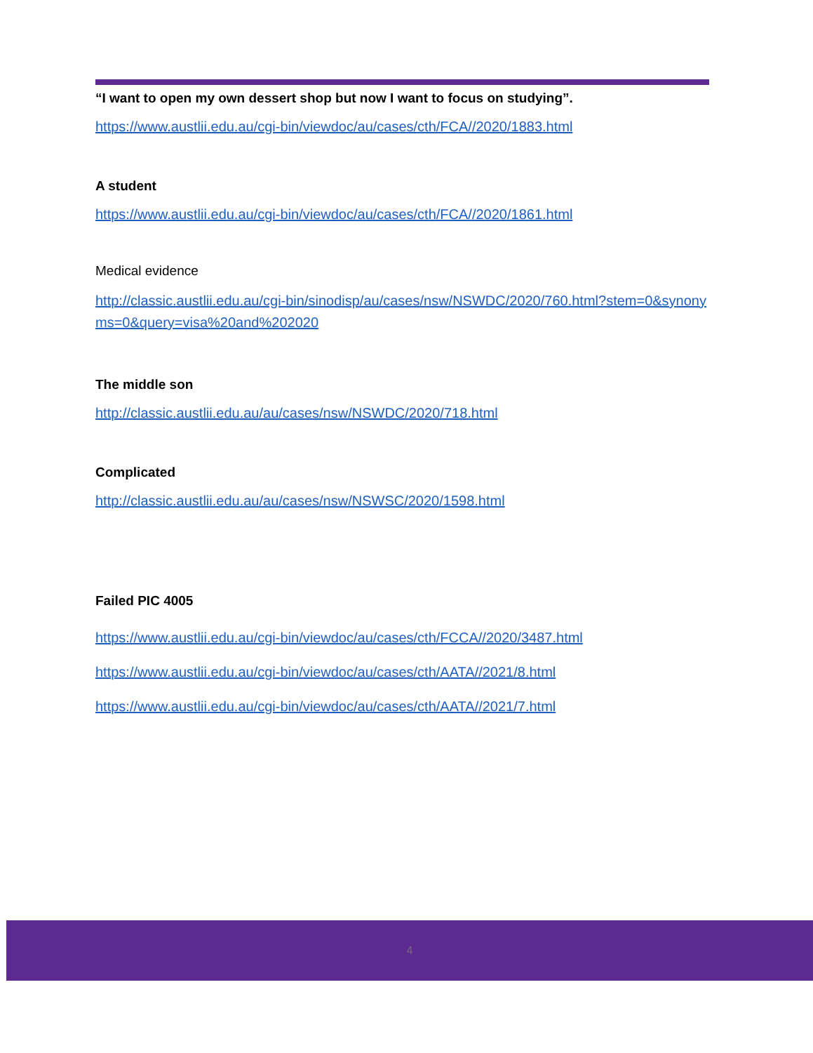“I want to open my own dessert shop but now I want to focus on studying”.
https://www.austlii.edu.au/cgi-bin/viewdoc/au/cases/cth/FCA//2020/1883.html
A student
https://www.austlii.edu.au/cgi-bin/viewdoc/au/cases/cth/FCA//2020/1861.html
Medical evidence
http://classic.austlii.edu.au/cgi-bin/sinodisp/au/cases/nsw/NSWDC/2020/760.html?stem=0&synonyms=0&query=visa%20and%202020
The middle son
http://classic.austlii.edu.au/au/cases/nsw/NSWDC/2020/718.html
Complicated
http://classic.austlii.edu.au/au/cases/nsw/NSWSC/2020/1598.html
Failed PIC 4005
https://www.austlii.edu.au/cgi-bin/viewdoc/au/cases/cth/FCCA//2020/3487.html
https://www.austlii.edu.au/cgi-bin/viewdoc/au/cases/cth/AATA//2021/8.html
https://www.austlii.edu.au/cgi-bin/viewdoc/au/cases/cth/AATA//2021/7.html
4